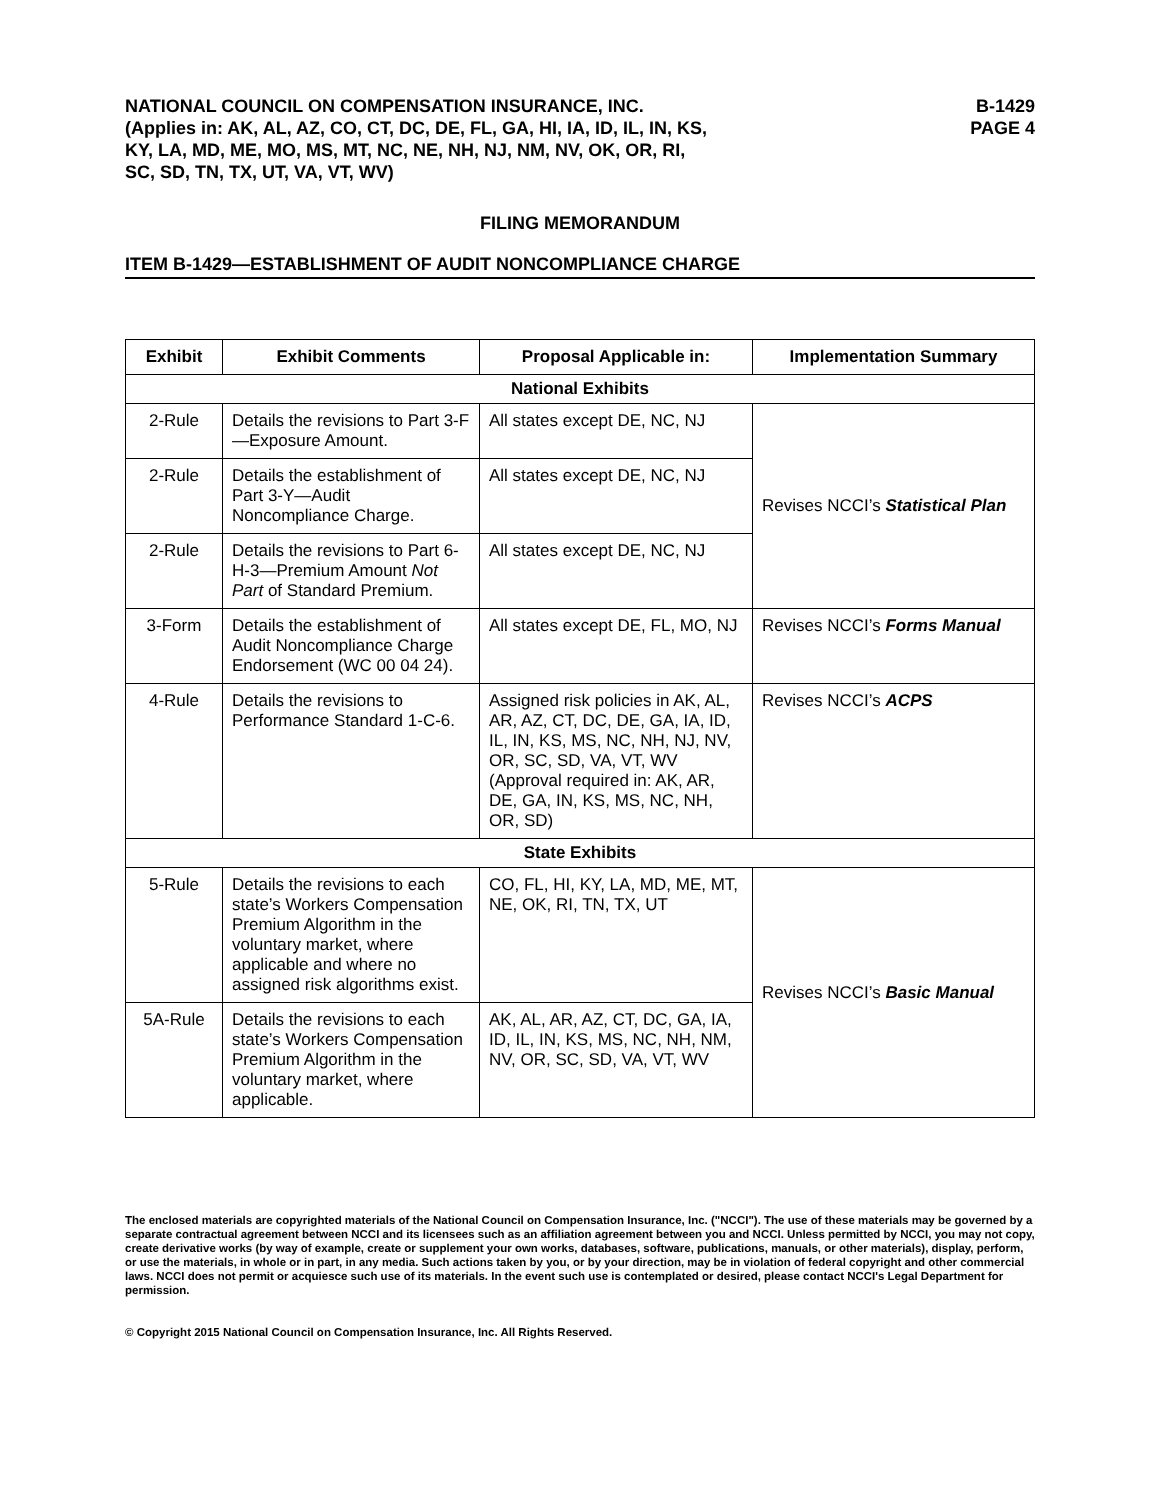NATIONAL COUNCIL ON COMPENSATION INSURANCE, INC.
(Applies in: AK, AL, AZ, CO, CT, DC, DE, FL, GA, HI, IA, ID, IL, IN, KS,
KY, LA, MD, ME, MO, MS, MT, NC, NE, NH, NJ, NM, NV, OK, OR, RI,
SC, SD, TN, TX, UT, VA, VT, WV)
B-1429
PAGE 4
FILING MEMORANDUM
ITEM B-1429—ESTABLISHMENT OF AUDIT NONCOMPLIANCE CHARGE
| Exhibit | Exhibit Comments | Proposal Applicable in: | Implementation Summary |
| --- | --- | --- | --- |
| National Exhibits | | | |
| 2-Rule | Details the revisions to Part 3-F—Exposure Amount. | All states except DE, NC, NJ | Revises NCCI’s Statistical Plan |
| 2-Rule | Details the establishment of Part 3-Y—Audit Noncompliance Charge. | All states except DE, NC, NJ | |
| 2-Rule | Details the revisions to Part 6-H-3—Premium Amount Not Part of Standard Premium. | All states except DE, NC, NJ | |
| 3-Form | Details the establishment of Audit Noncompliance Charge Endorsement (WC 00 04 24). | All states except DE, FL, MO, NJ | Revises NCCI’s Forms Manual |
| 4-Rule | Details the revisions to Performance Standard 1-C-6. | Assigned risk policies in AK, AL, AR, AZ, CT, DC, DE, GA, IA, ID, IL, IN, KS, MS, NC, NH, NJ, NV, OR, SC, SD, VA, VT, WV (Approval required in: AK, AR, DE, GA, IN, KS, MS, NC, NH, OR, SD) | Revises NCCI’s ACPS |
| State Exhibits | | | |
| 5-Rule | Details the revisions to each state’s Workers Compensation Premium Algorithm in the voluntary market, where applicable and where no assigned risk algorithms exist. | CO, FL, HI, KY, LA, MD, ME, MT, NE, OK, RI, TN, TX, UT | Revises NCCI’s Basic Manual |
| 5A-Rule | Details the revisions to each state’s Workers Compensation Premium Algorithm in the voluntary market, where applicable. | AK, AL, AR, AZ, CT, DC, GA, IA, ID, IL, IN, KS, MS, NC, NH, NM, NV, OR, SC, SD, VA, VT, WV | |
The enclosed materials are copyrighted materials of the National Council on Compensation Insurance, Inc. ("NCCI"). The use of these materials may be governed by a separate contractual agreement between NCCI and its licensees such as an affiliation agreement between you and NCCI. Unless permitted by NCCI, you may not copy, create derivative works (by way of example, create or supplement your own works, databases, software, publications, manuals, or other materials), display, perform, or use the materials, in whole or in part, in any media. Such actions taken by you, or by your direction, may be in violation of federal copyright and other commercial laws. NCCI does not permit or acquiesce such use of its materials. In the event such use is contemplated or desired, please contact NCCI's Legal Department for permission.
© Copyright 2015 National Council on Compensation Insurance, Inc. All Rights Reserved.